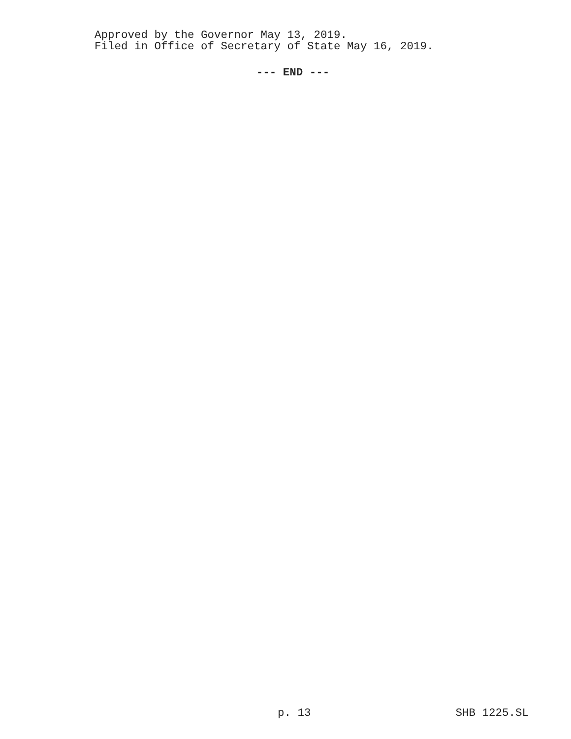Approved by the Governor May 13, 2019.
Filed in Office of Secretary of State May 16, 2019.
--- END ---
p. 13 SHB 1225.SL